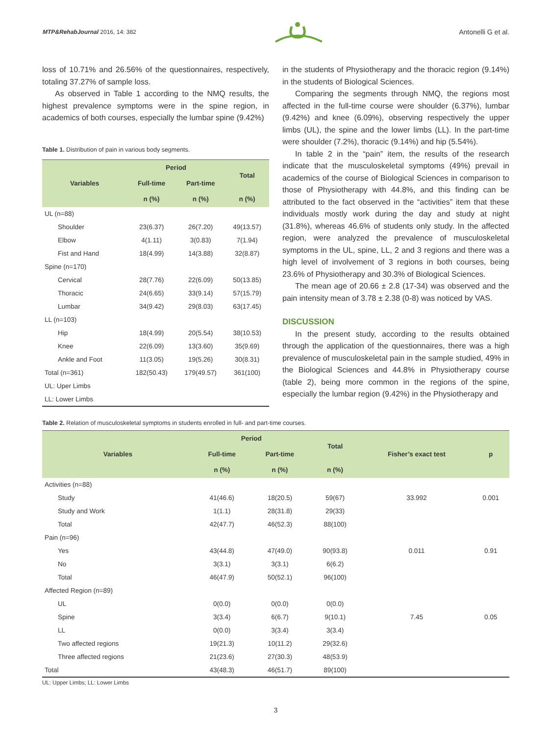MTP&RehabJournal 2016, 14: 382
Antonelli G et al.
loss of 10.71% and 26.56% of the questionnaires, respectively, totaling 37.27% of sample loss.
As observed in Table 1 according to the NMQ results, the highest prevalence symptoms were in the spine region, in academics of both courses, especially the lumbar spine (9.42%)
Table 1. Distribution of pain in various body segments.
| Variables | Period | | Total |
| --- | --- | --- | --- |
| | Full-time | Part-time | |
| | n (%) | n (%) | n (%) |
| UL (n=88) | | | |
| Shoulder | 23(6.37) | 26(7.20) | 49(13.57) |
| Elbow | 4(1.11) | 3(0.83) | 7(1.94) |
| Fist and Hand | 18(4.99) | 14(3.88) | 32(8.87) |
| Spine (n=170) | | | |
| Cervical | 28(7.76) | 22(6.09) | 50(13.85) |
| Thoracic | 24(6.65) | 33(9.14) | 57(15.79) |
| Lumbar | 34(9.42) | 29(8.03) | 63(17.45) |
| LL (n=103) | | | |
| Hip | 18(4.99) | 20(5.54) | 38(10.53) |
| Knee | 22(6.09) | 13(3.60) | 35(9.69) |
| Ankle and Foot | 11(3.05) | 19(5.26) | 30(8.31) |
| Total (n=361) | 182(50.43) | 179(49.57) | 361(100) |
| UL: Uper Limbs | | | |
| LL: Lower Limbs | | | |
in the students of Physiotherapy and the thoracic region (9.14%) in the students of Biological Sciences.
Comparing the segments through NMQ, the regions most affected in the full-time course were shoulder (6.37%), lumbar (9.42%) and knee (6.09%), observing respectively the upper limbs (UL), the spine and the lower limbs (LL). In the part-time were shoulder (7.2%), thoracic (9.14%) and hip (5.54%).
In table 2 in the “pain” item, the results of the research indicate that the musculoskeletal symptoms (49%) prevail in academics of the course of Biological Sciences in comparison to those of Physiotherapy with 44.8%, and this finding can be attributed to the fact observed in the “activities” item that these individuals mostly work during the day and study at night (31.8%), whereas 46.6% of students only study. In the affected region, were analyzed the prevalence of musculoskeletal symptoms in the UL, spine, LL, 2 and 3 regions and there was a high level of involvement of 3 regions in both courses, being 23.6% of Physiotherapy and 30.3% of Biological Sciences.
The mean age of 20.66 ± 2.8 (17-34) was observed and the pain intensity mean of 3.78 ± 2.38 (0-8) was noticed by VAS.
DISCUSSION
In the present study, according to the results obtained through the application of the questionnaires, there was a high prevalence of musculoskeletal pain in the sample studied, 49% in the Biological Sciences and 44.8% in Physiotherapy course (table 2), being more common in the regions of the spine, especially the lumbar region (9.42%) in the Physiotherapy and
Table 2. Relation of musculoskeletal symptoms in students enrolled in full- and part-time courses.
| Variables | Period | | Total | Fisher’s exact test | p |
| --- | --- | --- | --- | --- | --- |
| | Full-time | Part-time | | | |
| | n (%) | n (%) | n (%) | | |
| Activities (n=88) | | | | | |
| Study | 41(46.6) | 18(20.5) | 59(67) | 33.992 | 0.001 |
| Study and Work | 1(1.1) | 28(31.8) | 29(33) | | |
| Total | 42(47.7) | 46(52.3) | 88(100) | | |
| Pain (n=96) | | | | | |
| Yes | 43(44.8) | 47(49.0) | 90(93.8) | 0.011 | 0.91 |
| No | 3(3.1) | 3(3.1) | 6(6.2) | | |
| Total | 46(47.9) | 50(52.1) | 96(100) | | |
| Affected Region (n=89) | | | | | |
| UL | 0(0.0) | 0(0.0) | 0(0.0) | | |
| Spine | 3(3.4) | 6(6.7) | 9(10.1) | 7.45 | 0.05 |
| LL | 0(0.0) | 3(3.4) | 3(3.4) | | |
| Two affected regions | 19(21.3) | 10(11.2) | 29(32.6) | | |
| Three affected regions | 21(23.6) | 27(30.3) | 48(53.9) | | |
| Total | 43(48.3) | 46(51.7) | 89(100) | | |
UL: Upper Limbs; LL: Lower Limbs
3